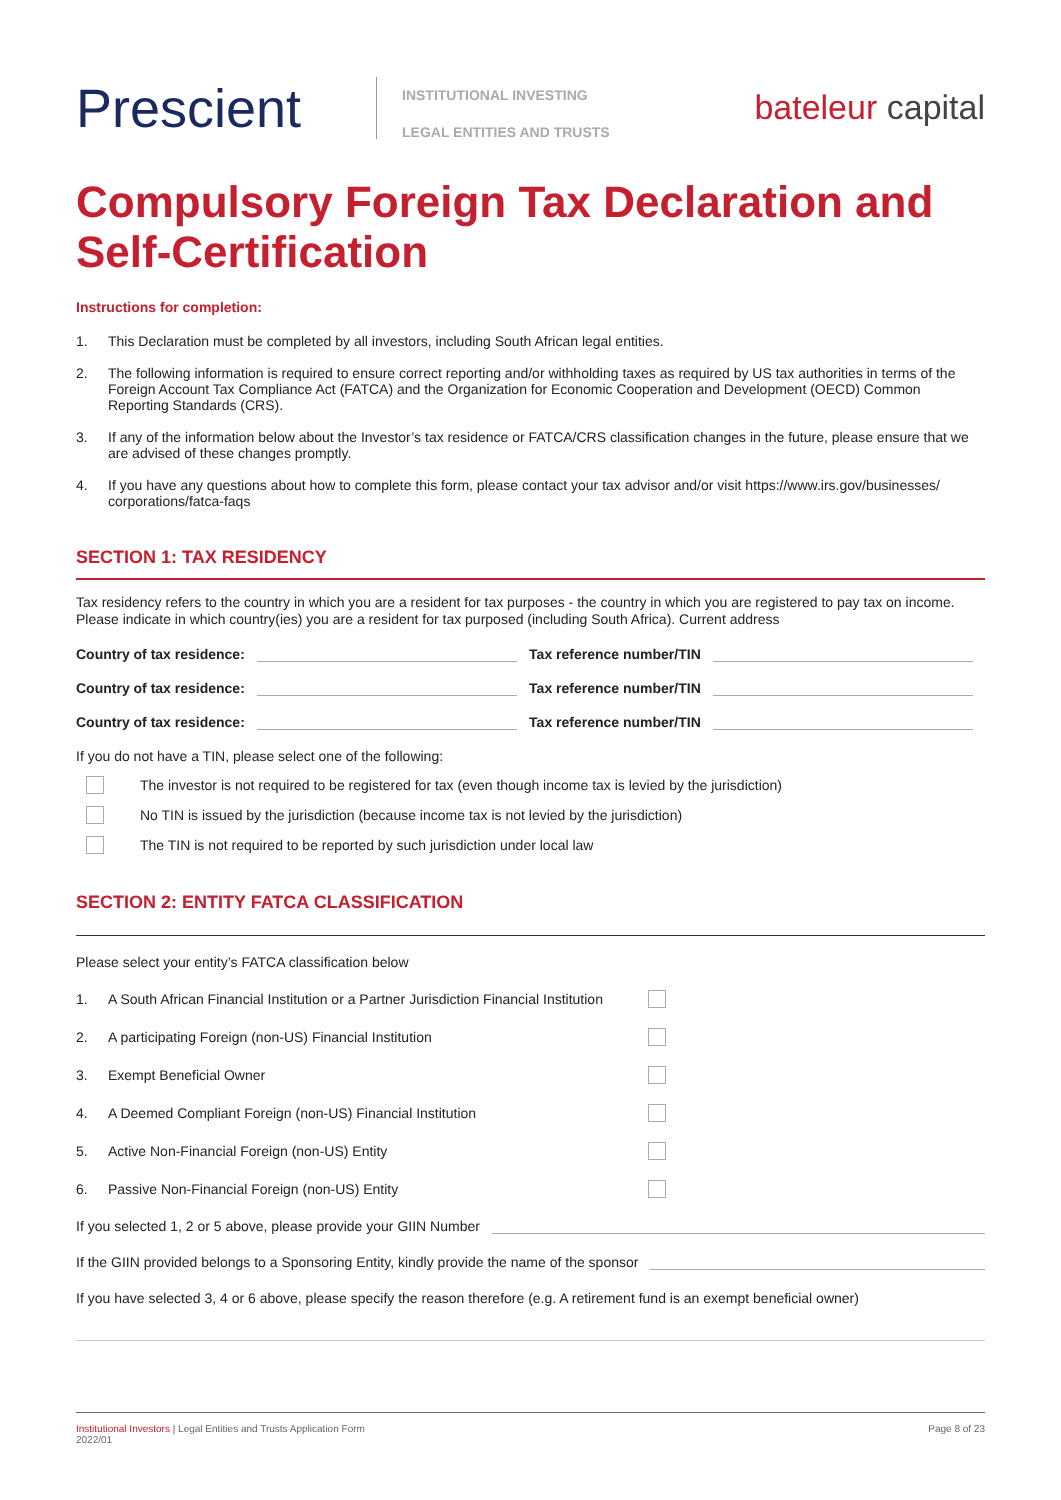Prescient
INSTITUTIONAL INVESTING
LEGAL ENTITIES AND TRUSTS
bateleur capital
Compulsory Foreign Tax Declaration and Self-Certification
Instructions for completion:
1. This Declaration must be completed by all investors, including South African legal entities.
2. The following information is required to ensure correct reporting and/or withholding taxes as required by US tax authorities in terms of the Foreign Account Tax Compliance Act (FATCA) and the Organization for Economic Cooperation and Development (OECD) Common Reporting Standards (CRS).
3. If any of the information below about the Investor’s tax residence or FATCA/CRS classification changes in the future, please ensure that we are advised of these changes promptly.
4. If you have any questions about how to complete this form, please contact your tax advisor and/or visit https://www.irs.gov/businesses/ corporations/fatca-faqs
SECTION 1: TAX RESIDENCY
Tax residency refers to the country in which you are a resident for tax purposes - the country in which you are registered to pay tax on income. Please indicate in which country(ies) you are a resident for tax purposed (including South Africa). Current address
Country of tax residence: Tax reference number/TIN
Country of tax residence: Tax reference number/TIN
Country of tax residence: Tax reference number/TIN
If you do not have a TIN, please select one of the following:
The investor is not required to be registered for tax (even though income tax is levied by the jurisdiction)
No TIN is issued by the jurisdiction (because income tax is not levied by the jurisdiction)
The TIN is not required to be reported by such jurisdiction under local law
SECTION 2: ENTITY FATCA CLASSIFICATION
Please select your entity’s FATCA classification below
1. A South African Financial Institution or a Partner Jurisdiction Financial Institution
2. A participating Foreign (non-US) Financial Institution
3. Exempt Beneficial Owner
4. A Deemed Compliant Foreign (non-US) Financial Institution
5. Active Non-Financial Foreign (non-US) Entity
6. Passive Non-Financial Foreign (non-US) Entity
If you selected 1, 2 or 5 above, please provide your GIIN Number
If the GIIN provided belongs to a Sponsoring Entity, kindly provide the name of the sponsor
If you have selected 3, 4 or 6 above, please specify the reason therefore (e.g. A retirement fund is an exempt beneficial owner)
Institutional Investors | Legal Entities and Trusts Application Form
2022/01
Page 8 of 23